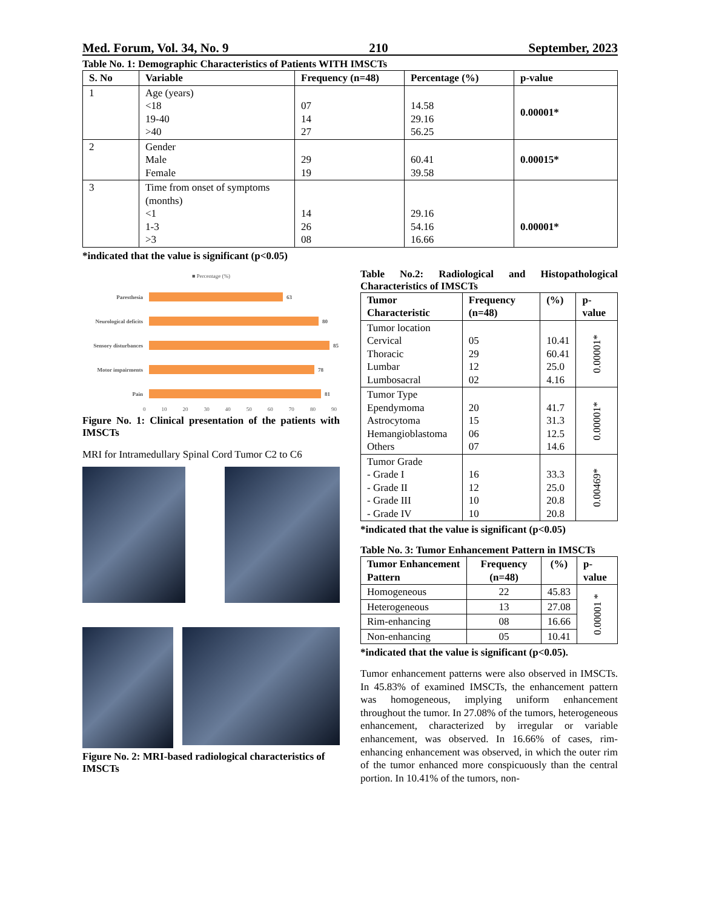Med. Forum, Vol. 34, No. 9 210 September, 2023
Table No. 1: Demographic Characteristics of Patients WITH IMSCTs
| S. No | Variable | Frequency (n=48) | Percentage (%) | p-value |
| --- | --- | --- | --- | --- |
| 1 | Age (years) <18 19-40 >40 | 07 14 27 | 14.58 29.16 56.25 | 0.00001* |
| 2 | Gender Male Female | 29 19 | 60.41 39.58 | 0.00015* |
| 3 | Time from onset of symptoms (months) <1 1-3 >3 | 14 26 08 | 29.16 54.16 16.66 | 0.00001* |
*indicated that the value is significant (p<0.05)
■ Percentage (%)
Paresthesia
63
Neurological deficits
80
Sensory disturbances
85
Motor impairments
78
Pain
81
0 10 20 30 40 50 60 70 80 90
Figure No. 1: Clinical presentation of the patients with IMSCTs
MRI for Intramedullary Spinal Cord Tumor C2 to C6
Figure No. 2: MRI-based radiological characteristics of IMSCTs
Table No.2: Radiological and Histopathological Characteristics of IMSCTs
| Tumor Characteristic | Frequency (n=48) | (%) | p-value |
| --- | --- | --- | --- |
| Tumor location Cervical Thoracic Lumbar Lumbosacral | 05 29 12 02 | 10.41 60.41 25.0 4.16 | 0.00001* |
| Tumor Type Ependymoma Astrocytoma Hemangioblastoma Others | 20 15 06 07 | 41.7 31.3 12.5 14.6 | 0.00001* |
| Tumor Grade - Grade I - Grade II - Grade III - Grade IV | 16 12 10 10 | 33.3 25.0 20.8 20.8 | 0.00469* |
*indicated that the value is significant (p<0.05)
Table No. 3: Tumor Enhancement Pattern in IMSCTs
| Tumor Enhancement Pattern | Frequency (n=48) | (%) | p-value |
| --- | --- | --- | --- |
| Homogeneous | 22 | 45.83 | 0.00001 * |
| Heterogeneous | 13 | 27.08 | |
| Rim-enhancing | 08 | 16.66 | |
| Non-enhancing | 05 | 10.41 | |
*indicated that the value is significant (p<0.05).
Tumor enhancement patterns were also observed in IMSCTs. In 45.83% of examined IMSCTs, the enhancement pattern was homogeneous, implying uniform enhancement throughout the tumor. In 27.08% of the tumors, heterogeneous enhancement, characterized by irregular or variable enhancement, was observed. In 16.66% of cases, rim-enhancing enhancement was observed, in which the outer rim of the tumor enhanced more conspicuously than the central portion. In 10.41% of the tumors, non-